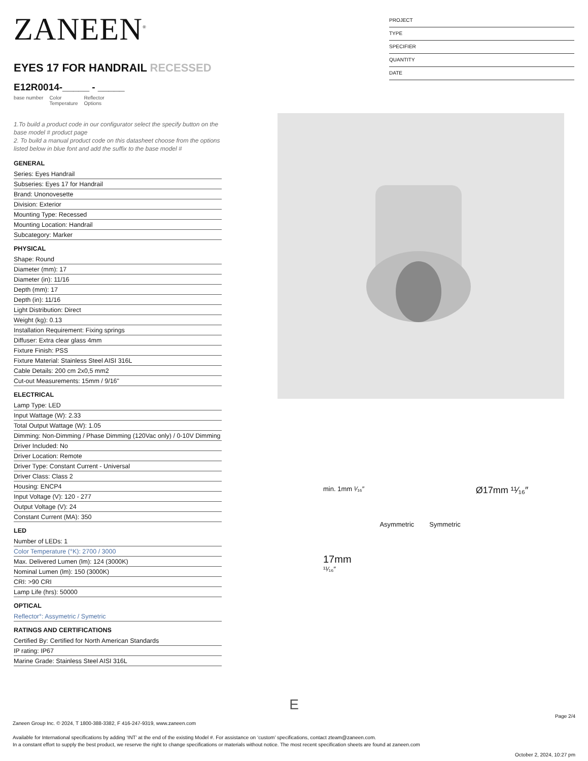ZANEEN<sup>®</sup>
EYES 17 FOR HANDRAIL RECESSED
E12R0014-_____ - _____
base number Color
Temperature
Reflector
Options
1.To build a product code in our configurator select the specify button on the base model # product page
2. To build a manual product code on this datasheet choose from the options listed below in blue font and add the suffix to the base model #
GENERAL
Series: Eyes Handrail
Subseries: Eyes 17 for Handrail
Brand: Unonovesette
Division: Exterior
Mounting Type: Recessed
Mounting Location: Handrail
Subcategory: Marker
PHYSICAL
Shape: Round
Diameter (mm): 17
Diameter (in): 11/16
Depth (mm): 17
Depth (in): 11/16
Light Distribution: Direct
Weight (kg): 0.13
Installation Requirement: Fixing springs
Diffuser: Extra clear glass 4mm
Fixture Finish: PSS
Fixture Material: Stainless Steel AISI 316L
Cable Details: 200 cm 2x0,5 mm2
Cut-out Measurements: 15mm / 9/16"
ELECTRICAL
Lamp Type: LED
Input Wattage (W): 2.33
Total Output Wattage (W): 1.05
Dimming: Non-Dimming / Phase Dimming (120Vac only) / 0-10V Dimming
Driver Included: No
Driver Location: Remote
Driver Type: Constant Current - Universal
Driver Class: Class 2
Housing: ENCP4
Input Voltage (V): 120 - 277
Output Voltage (V): 24
Constant Current (MA): 350
LED
Number of LEDs: 1
Color Temperature (°K): 2700 / 3000
Max. Delivered Lumen (lm): 124 (3000K)
Nominal Lumen (lm): 150 (3000K)
CRI: >90 CRI
Lamp Life (hrs): 50000
OPTICAL
Reflector°: Assymetric / Symetric
RATINGS AND CERTIFICATIONS
Certified By: Certified for North American Standards
IP rating: IP67
Marine Grade: Stainless Steel AISI 316L
PROJECT
TYPE
SPECIFIER
QUANTITY
DATE
min. 1mm ¹⁄₁₆″
17mm
¹¹⁄₁₆″
Asymmetric Symmetric
Ø17mm ¹¹⁄₁₆″
E
Page 2/4
Zaneen Group Inc. © 2024, T 1800-388-3382, F 416-247-9319, www.zaneen.com
Available for International specifications by adding ‘INT’ at the end of the existing Model #. For assistance on ‘custom’ specifications, contact zteam@zaneen.com.
In a constant effort to supply the best product, we reserve the right to change specifications or materials without notice. The most recent specification sheets are found at zaneen.com
October 2, 2024, 10:27 pm